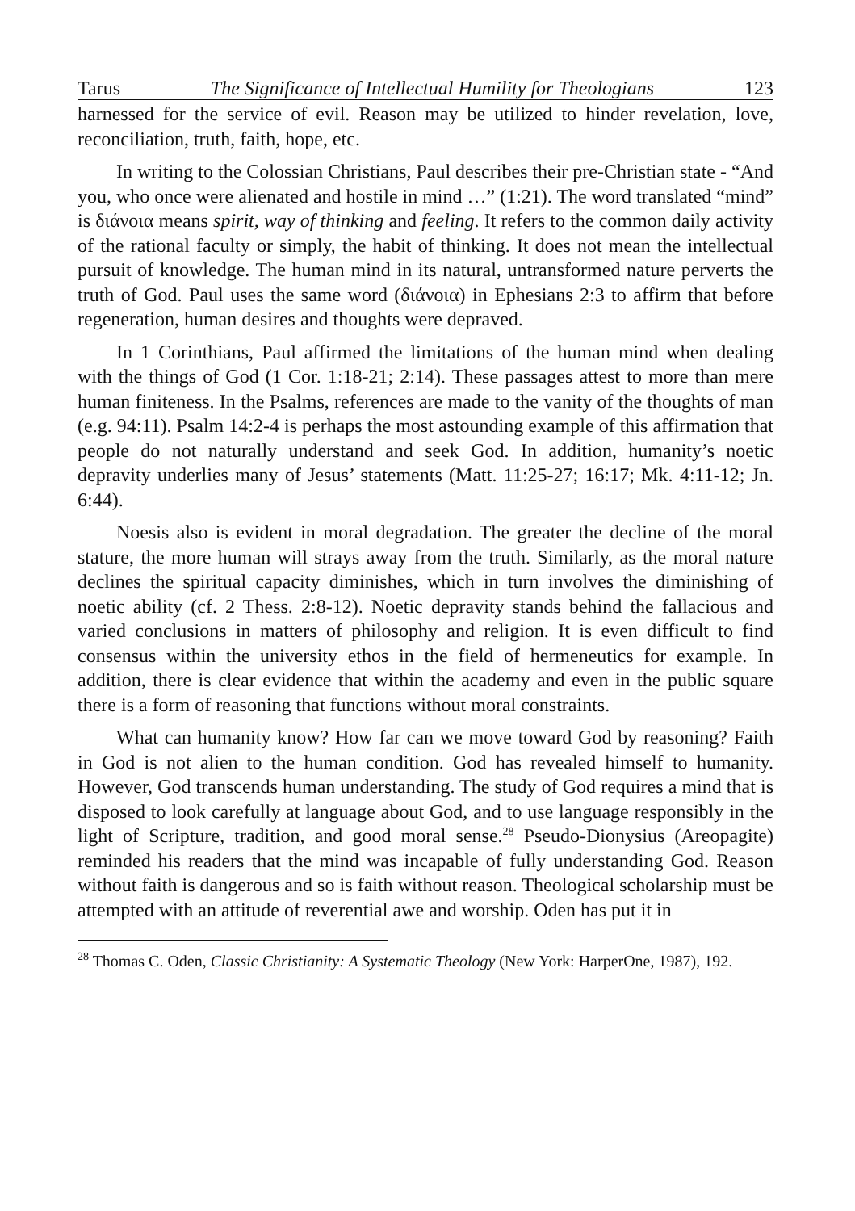Tarus The Significance of Intellectual Humility for Theologians 123
harnessed for the service of evil. Reason may be utilized to hinder revelation, love, reconciliation, truth, faith, hope, etc.
In writing to the Colossian Christians, Paul describes their pre-Christian state - “And you, who once were alienated and hostile in mind …” (1:21). The word translated “mind” is διάνοια means spirit, way of thinking and feeling. It refers to the common daily activity of the rational faculty or simply, the habit of thinking. It does not mean the intellectual pursuit of knowledge. The human mind in its natural, untransformed nature perverts the truth of God. Paul uses the same word (διάνοια) in Ephesians 2:3 to affirm that before regeneration, human desires and thoughts were depraved.
In 1 Corinthians, Paul affirmed the limitations of the human mind when dealing with the things of God (1 Cor. 1:18-21; 2:14). These passages attest to more than mere human finiteness. In the Psalms, references are made to the vanity of the thoughts of man (e.g. 94:11). Psalm 14:2-4 is perhaps the most astounding example of this affirmation that people do not naturally understand and seek God. In addition, humanity’s noetic depravity underlies many of Jesus’ statements (Matt. 11:25-27; 16:17; Mk. 4:11-12; Jn. 6:44).
Noesis also is evident in moral degradation. The greater the decline of the moral stature, the more human will strays away from the truth. Similarly, as the moral nature declines the spiritual capacity diminishes, which in turn involves the diminishing of noetic ability (cf. 2 Thess. 2:8-12). Noetic depravity stands behind the fallacious and varied conclusions in matters of philosophy and religion. It is even difficult to find consensus within the university ethos in the field of hermeneutics for example. In addition, there is clear evidence that within the academy and even in the public square there is a form of reasoning that functions without moral constraints.
What can humanity know? How far can we move toward God by reasoning? Faith in God is not alien to the human condition. God has revealed himself to humanity. However, God transcends human understanding. The study of God requires a mind that is disposed to look carefully at language about God, and to use language responsibly in the light of Scripture, tradition, and good moral sense.<sup>28</sup> Pseudo-Dionysius (Areopagite) reminded his readers that the mind was incapable of fully understanding God. Reason without faith is dangerous and so is faith without reason. Theological scholarship must be attempted with an attitude of reverential awe and worship. Oden has put it in
<sup>28</sup> Thomas C. Oden, Classic Christianity: A Systematic Theology (New York: HarperOne, 1987), 192.